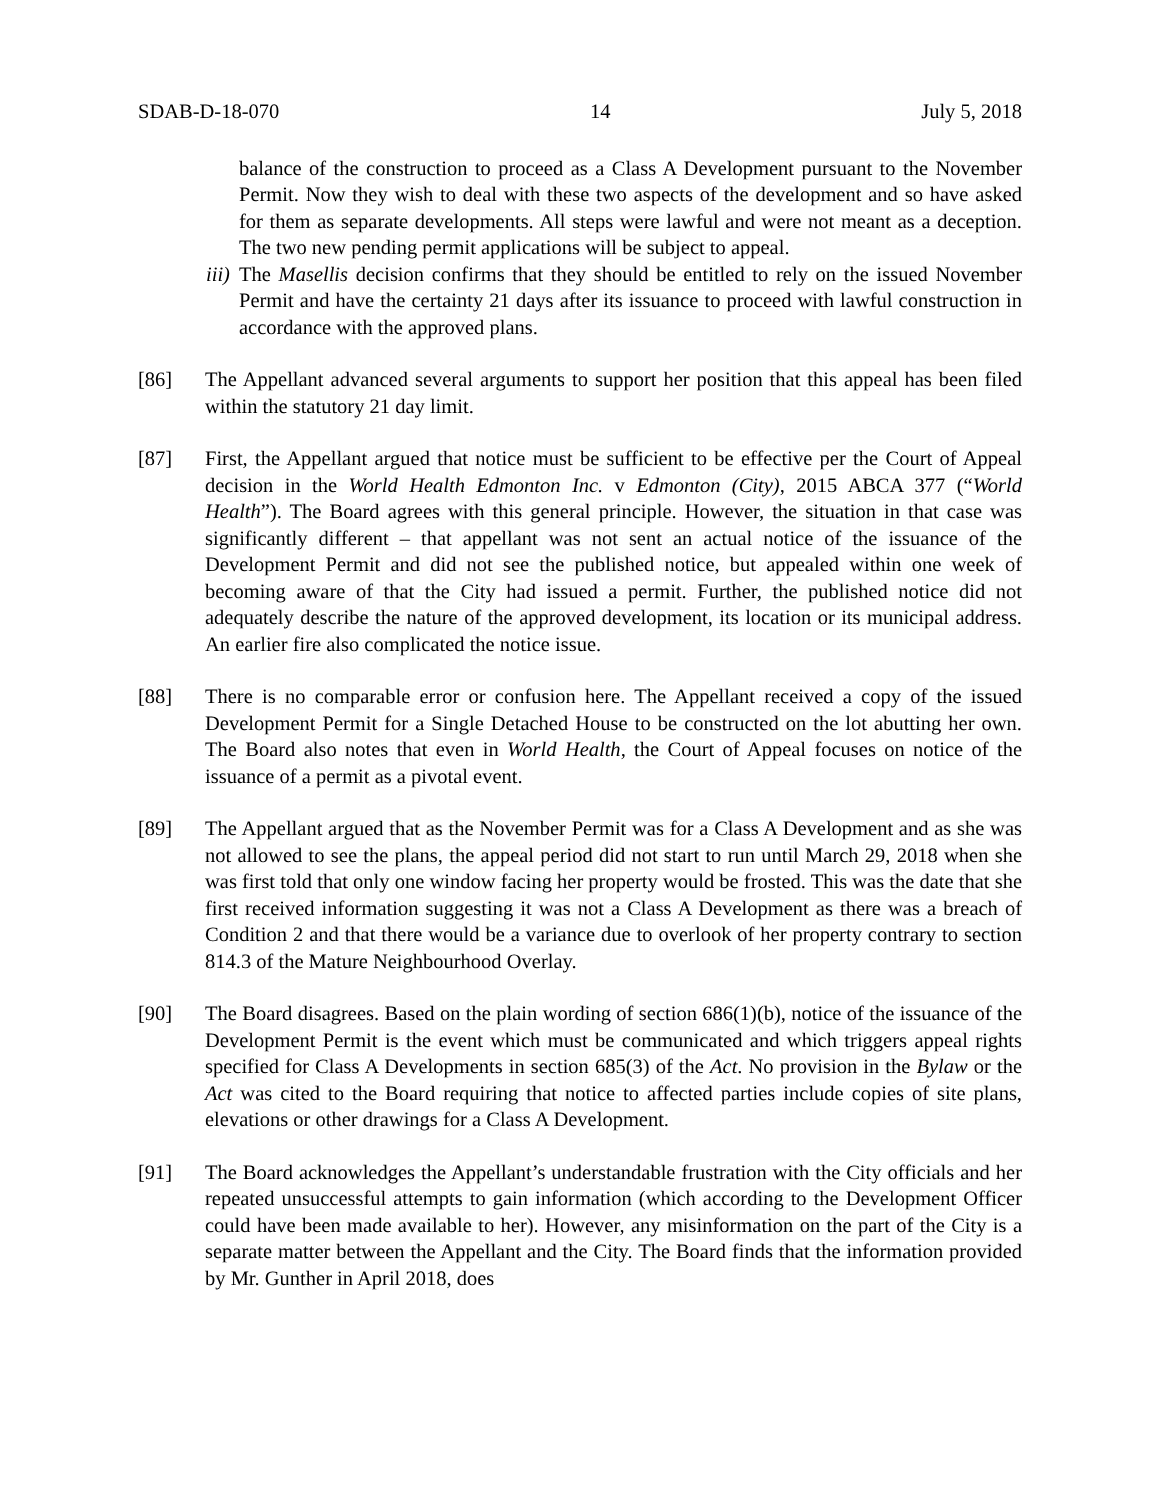SDAB-D-18-070 14 July 5, 2018
balance of the construction to proceed as a Class A Development pursuant to the November Permit. Now they wish to deal with these two aspects of the development and so have asked for them as separate developments. All steps were lawful and were not meant as a deception. The two new pending permit applications will be subject to appeal.
iii)
The Masellis decision confirms that they should be entitled to rely on the issued November Permit and have the certainty 21 days after its issuance to proceed with lawful construction in accordance with the approved plans.
[86] The Appellant advanced several arguments to support her position that this appeal has been filed within the statutory 21 day limit.
[87] First, the Appellant argued that notice must be sufficient to be effective per the Court of Appeal decision in the World Health Edmonton Inc. v Edmonton (City), 2015 ABCA 377 (“World Health”). The Board agrees with this general principle. However, the situation in that case was significantly different – that appellant was not sent an actual notice of the issuance of the Development Permit and did not see the published notice, but appealed within one week of becoming aware of that the City had issued a permit. Further, the published notice did not adequately describe the nature of the approved development, its location or its municipal address. An earlier fire also complicated the notice issue.
[88] There is no comparable error or confusion here. The Appellant received a copy of the issued Development Permit for a Single Detached House to be constructed on the lot abutting her own. The Board also notes that even in World Health, the Court of Appeal focuses on notice of the issuance of a permit as a pivotal event.
[89] The Appellant argued that as the November Permit was for a Class A Development and as she was not allowed to see the plans, the appeal period did not start to run until March 29, 2018 when she was first told that only one window facing her property would be frosted. This was the date that she first received information suggesting it was not a Class A Development as there was a breach of Condition 2 and that there would be a variance due to overlook of her property contrary to section 814.3 of the Mature Neighbourhood Overlay.
[90] The Board disagrees. Based on the plain wording of section 686(1)(b), notice of the issuance of the Development Permit is the event which must be communicated and which triggers appeal rights specified for Class A Developments in section 685(3) of the Act. No provision in the Bylaw or the Act was cited to the Board requiring that notice to affected parties include copies of site plans, elevations or other drawings for a Class A Development.
[91] The Board acknowledges the Appellant’s understandable frustration with the City officials and her repeated unsuccessful attempts to gain information (which according to the Development Officer could have been made available to her). However, any misinformation on the part of the City is a separate matter between the Appellant and the City. The Board finds that the information provided by Mr. Gunther in April 2018, does